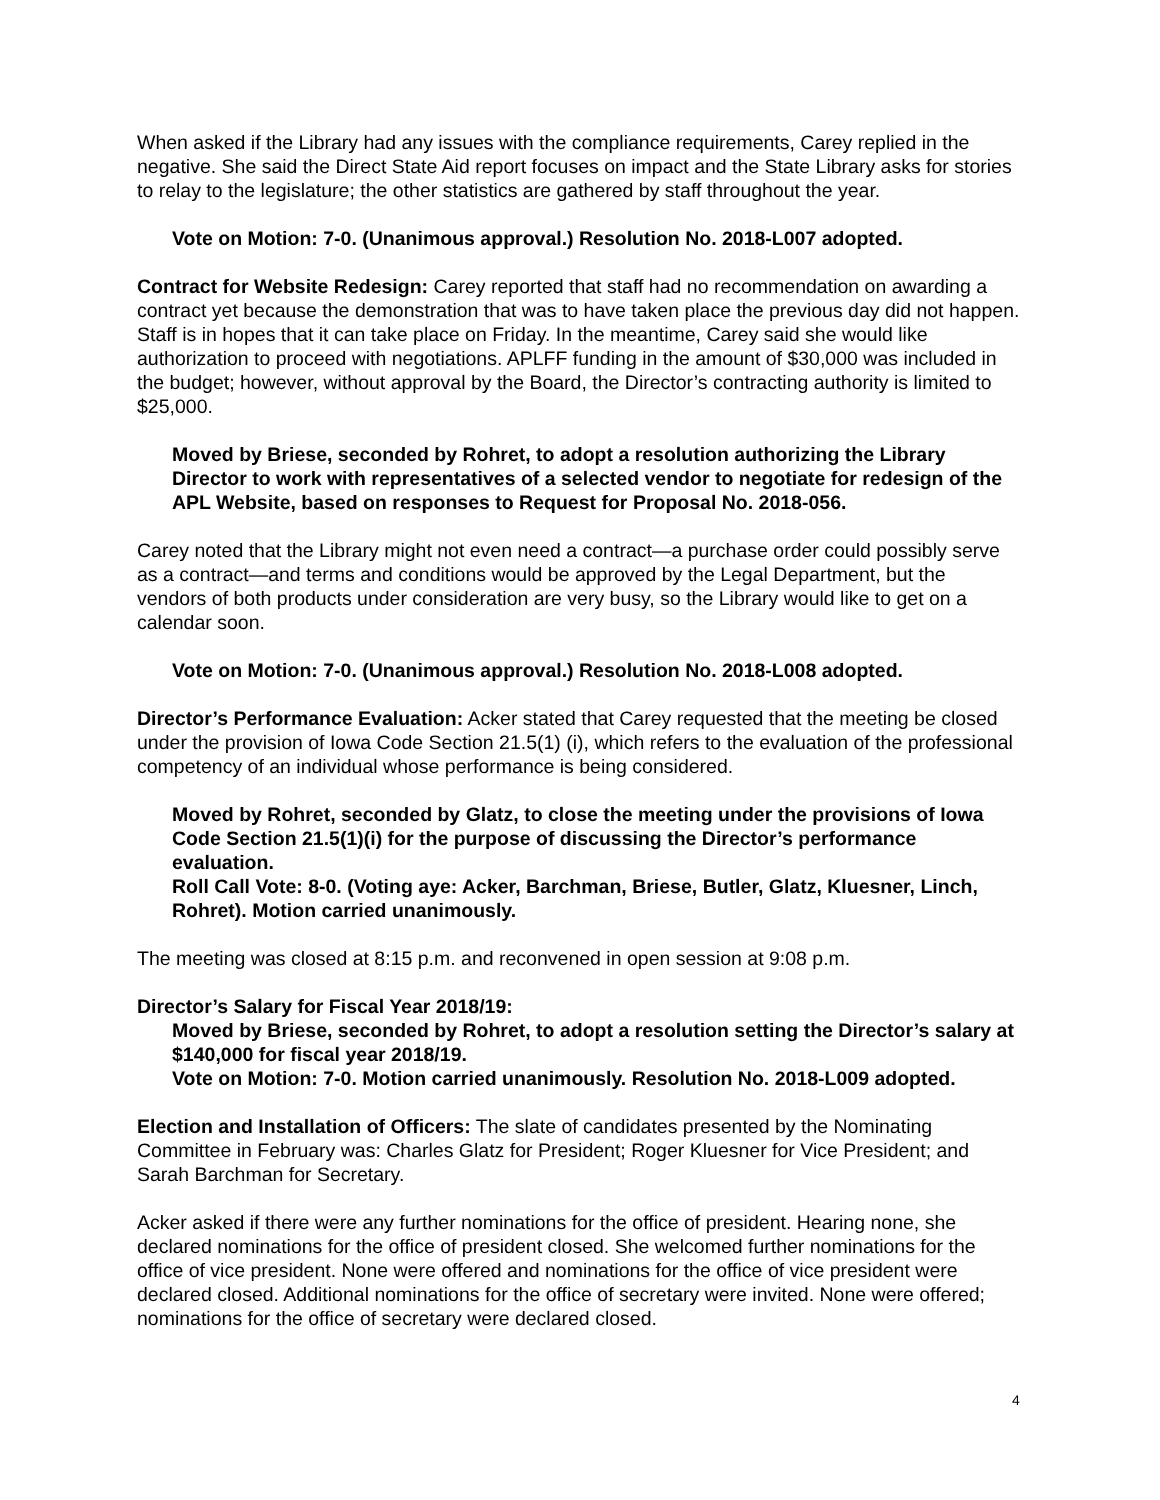When asked if the Library had any issues with the compliance requirements, Carey replied in the negative. She said the Direct State Aid report focuses on impact and the State Library asks for stories to relay to the legislature; the other statistics are gathered by staff throughout the year.
Vote on Motion: 7-0. (Unanimous approval.) Resolution No. 2018-L007 adopted.
Contract for Website Redesign: Carey reported that staff had no recommendation on awarding a contract yet because the demonstration that was to have taken place the previous day did not happen. Staff is in hopes that it can take place on Friday. In the meantime, Carey said she would like authorization to proceed with negotiations. APLFF funding in the amount of $30,000 was included in the budget; however, without approval by the Board, the Director’s contracting authority is limited to $25,000.
Moved by Briese, seconded by Rohret, to adopt a resolution authorizing the Library Director to work with representatives of a selected vendor to negotiate for redesign of the APL Website, based on responses to Request for Proposal No. 2018-056.
Carey noted that the Library might not even need a contract—a purchase order could possibly serve as a contract—and terms and conditions would be approved by the Legal Department, but the vendors of both products under consideration are very busy, so the Library would like to get on a calendar soon.
Vote on Motion: 7-0. (Unanimous approval.) Resolution No. 2018-L008 adopted.
Director’s Performance Evaluation: Acker stated that Carey requested that the meeting be closed under the provision of Iowa Code Section 21.5(1) (i), which refers to the evaluation of the professional competency of an individual whose performance is being considered.
Moved by Rohret, seconded by Glatz, to close the meeting under the provisions of Iowa Code Section 21.5(1)(i) for the purpose of discussing the Director’s performance evaluation.
Roll Call Vote: 8-0. (Voting aye: Acker, Barchman, Briese, Butler, Glatz, Kluesner, Linch, Rohret). Motion carried unanimously.
The meeting was closed at 8:15 p.m. and reconvened in open session at 9:08 p.m.
Director’s Salary for Fiscal Year 2018/19:
Moved by Briese, seconded by Rohret, to adopt a resolution setting the Director’s salary at $140,000 for fiscal year 2018/19.
Vote on Motion: 7-0. Motion carried unanimously. Resolution No. 2018-L009 adopted.
Election and Installation of Officers: The slate of candidates presented by the Nominating Committee in February was: Charles Glatz for President; Roger Kluesner for Vice President; and Sarah Barchman for Secretary.
Acker asked if there were any further nominations for the office of president. Hearing none, she declared nominations for the office of president closed. She welcomed further nominations for the office of vice president. None were offered and nominations for the office of vice president were declared closed. Additional nominations for the office of secretary were invited. None were offered; nominations for the office of secretary were declared closed.
4